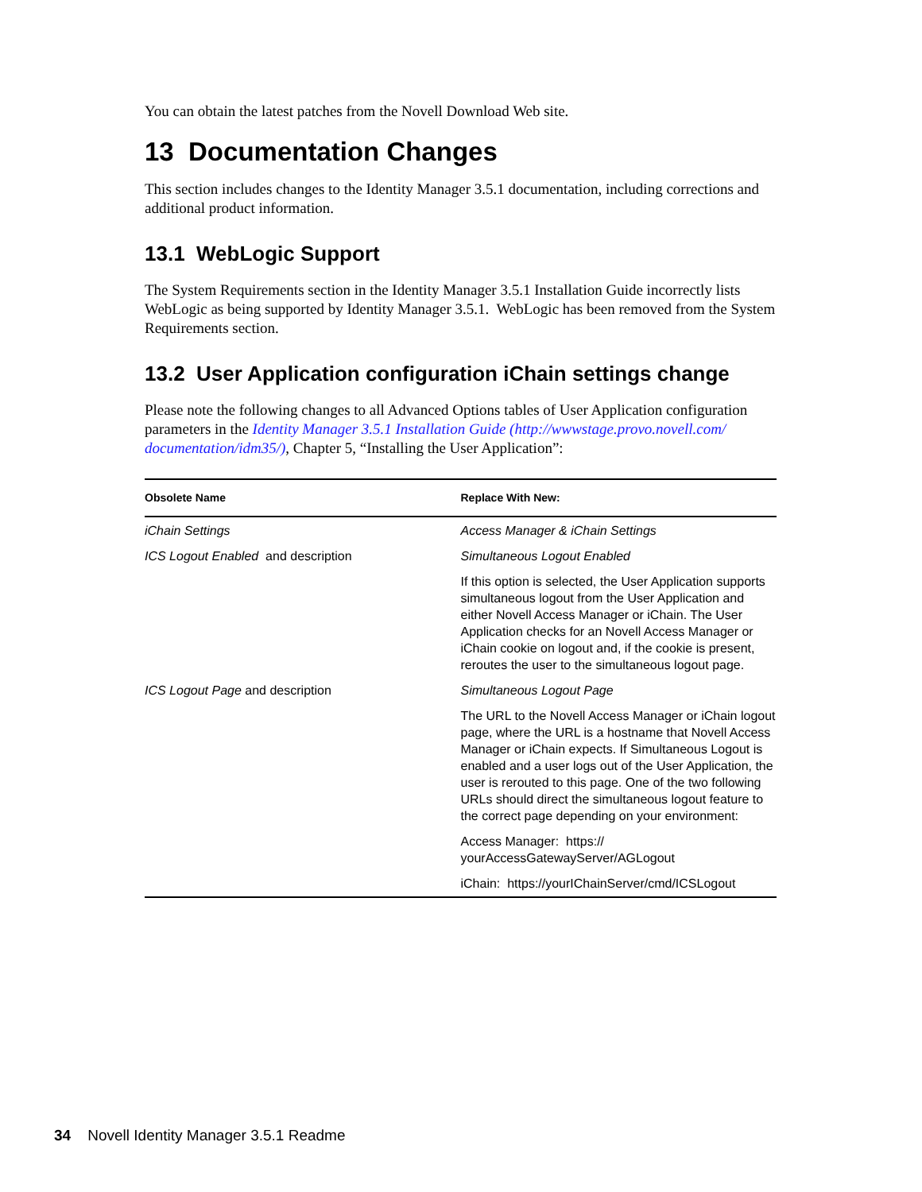You can obtain the latest patches from the Novell Download Web site.
13 Documentation Changes
This section includes changes to the Identity Manager 3.5.1 documentation, including corrections and additional product information.
13.1 WebLogic Support
The System Requirements section in the Identity Manager 3.5.1 Installation Guide incorrectly lists WebLogic as being supported by Identity Manager 3.5.1. WebLogic has been removed from the System Requirements section.
13.2 User Application configuration iChain settings change
Please note the following changes to all Advanced Options tables of User Application configuration parameters in the Identity Manager 3.5.1 Installation Guide (http://wwwstage.provo.novell.com/ documentation/idm35/), Chapter 5, “Installing the User Application”:
| Obsolete Name | Replace With New: |
| --- | --- |
| iChain Settings | Access Manager & iChain Settings |
| ICS Logout Enabled and description | Simultaneous Logout Enabled |
| | If this option is selected, the User Application supports simultaneous logout from the User Application and either Novell Access Manager or iChain. The User Application checks for an Novell Access Manager or iChain cookie on logout and, if the cookie is present, reroutes the user to the simultaneous logout page. |
| ICS Logout Page and description | Simultaneous Logout Page |
| | The URL to the Novell Access Manager or iChain logout page, where the URL is a hostname that Novell Access Manager or iChain expects. If Simultaneous Logout is enabled and a user logs out of the User Application, the user is rerouted to this page. One of the two following URLs should direct the simultaneous logout feature to the correct page depending on your environment: |
| | Access Manager: https:// yourAccessGatewayServer/AGLogout |
| | iChain: https://yourIChainServer/cmd/ICSLogout |
34 Novell Identity Manager 3.5.1 Readme